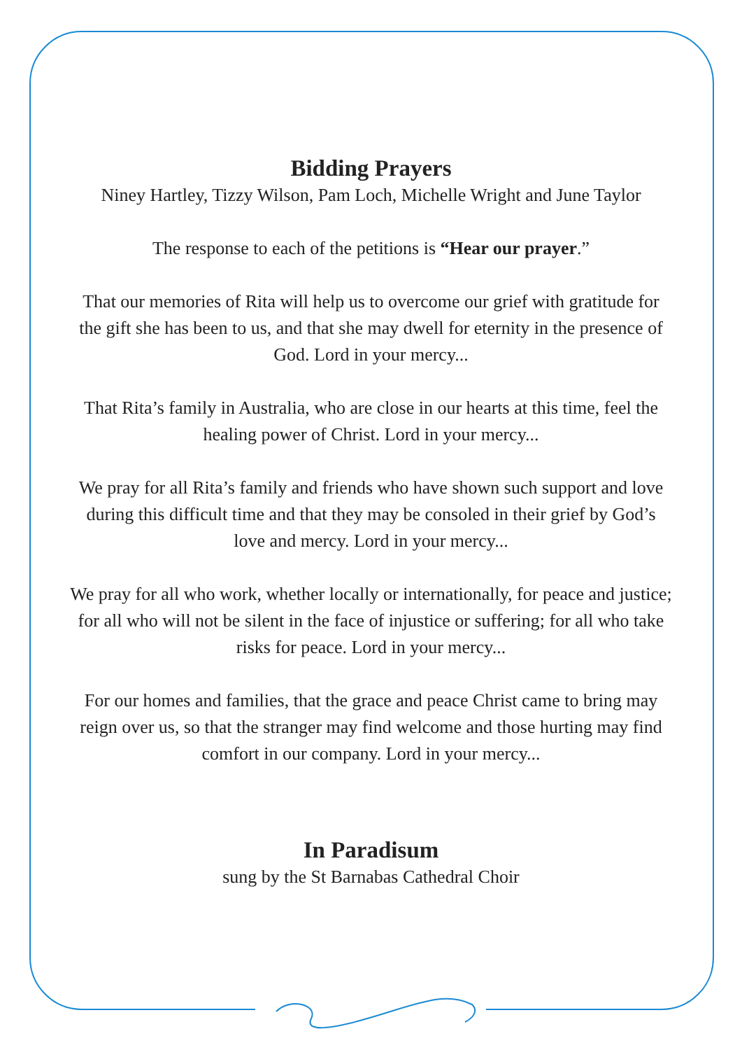Bidding Prayers
Niney Hartley, Tizzy Wilson, Pam Loch, Michelle Wright and June Taylor
The response to each of the petitions is “Hear our prayer.”
That our memories of Rita will help us to overcome our grief with gratitude for the gift she has been to us, and that she may dwell for eternity in the presence of God. Lord in your mercy...
That Rita’s family in Australia, who are close in our hearts at this time, feel the healing power of Christ. Lord in your mercy...
We pray for all Rita’s family and friends who have shown such support and love during this difficult time and that they may be consoled in their grief by God’s love and mercy. Lord in your mercy...
We pray for all who work, whether locally or internationally, for peace and justice; for all who will not be silent in the face of injustice or suffering; for all who take risks for peace. Lord in your mercy...
For our homes and families, that the grace and peace Christ came to bring may reign over us, so that the stranger may find welcome and those hurting may find comfort in our company. Lord in your mercy...
In Paradisum
sung by the St Barnabas Cathedral Choir